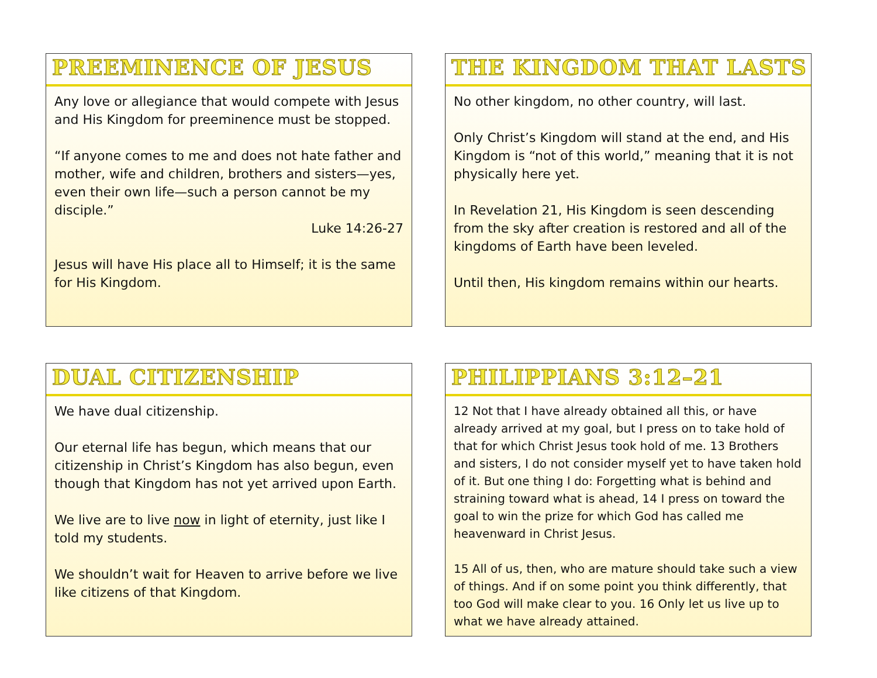PREEMINENCE OF JESUS
Any love or allegiance that would compete with Jesus and His Kingdom for preeminence must be stopped.
“If anyone comes to me and does not hate father and mother, wife and children, brothers and sisters—yes, even their own life—such a person cannot be my disciple.”
Luke 14:26-27
Jesus will have His place all to Himself; it is the same for His Kingdom.
THE KINGDOM THAT LASTS
No other kingdom, no other country, will last.
Only Christ’s Kingdom will stand at the end, and His Kingdom is “not of this world,” meaning that it is not physically here yet.
In Revelation 21, His Kingdom is seen descending from the sky after creation is restored and all of the kingdoms of Earth have been leveled.
Until then, His kingdom remains within our hearts.
DUAL CITIZENSHIP
We have dual citizenship.
Our eternal life has begun, which means that our citizenship in Christ’s Kingdom has also begun, even though that Kingdom has not yet arrived upon Earth.
We live are to live now in light of eternity, just like I told my students.
We shouldn’t wait for Heaven to arrive before we live like citizens of that Kingdom.
PHILIPPIANS 3:12–21
12 Not that I have already obtained all this, or have already arrived at my goal, but I press on to take hold of that for which Christ Jesus took hold of me. 13 Brothers and sisters, I do not consider myself yet to have taken hold of it. But one thing I do: Forgetting what is behind and straining toward what is ahead, 14 I press on toward the goal to win the prize for which God has called me heavenward in Christ Jesus.
15 All of us, then, who are mature should take such a view of things. And if on some point you think differently, that too God will make clear to you. 16 Only let us live up to what we have already attained.